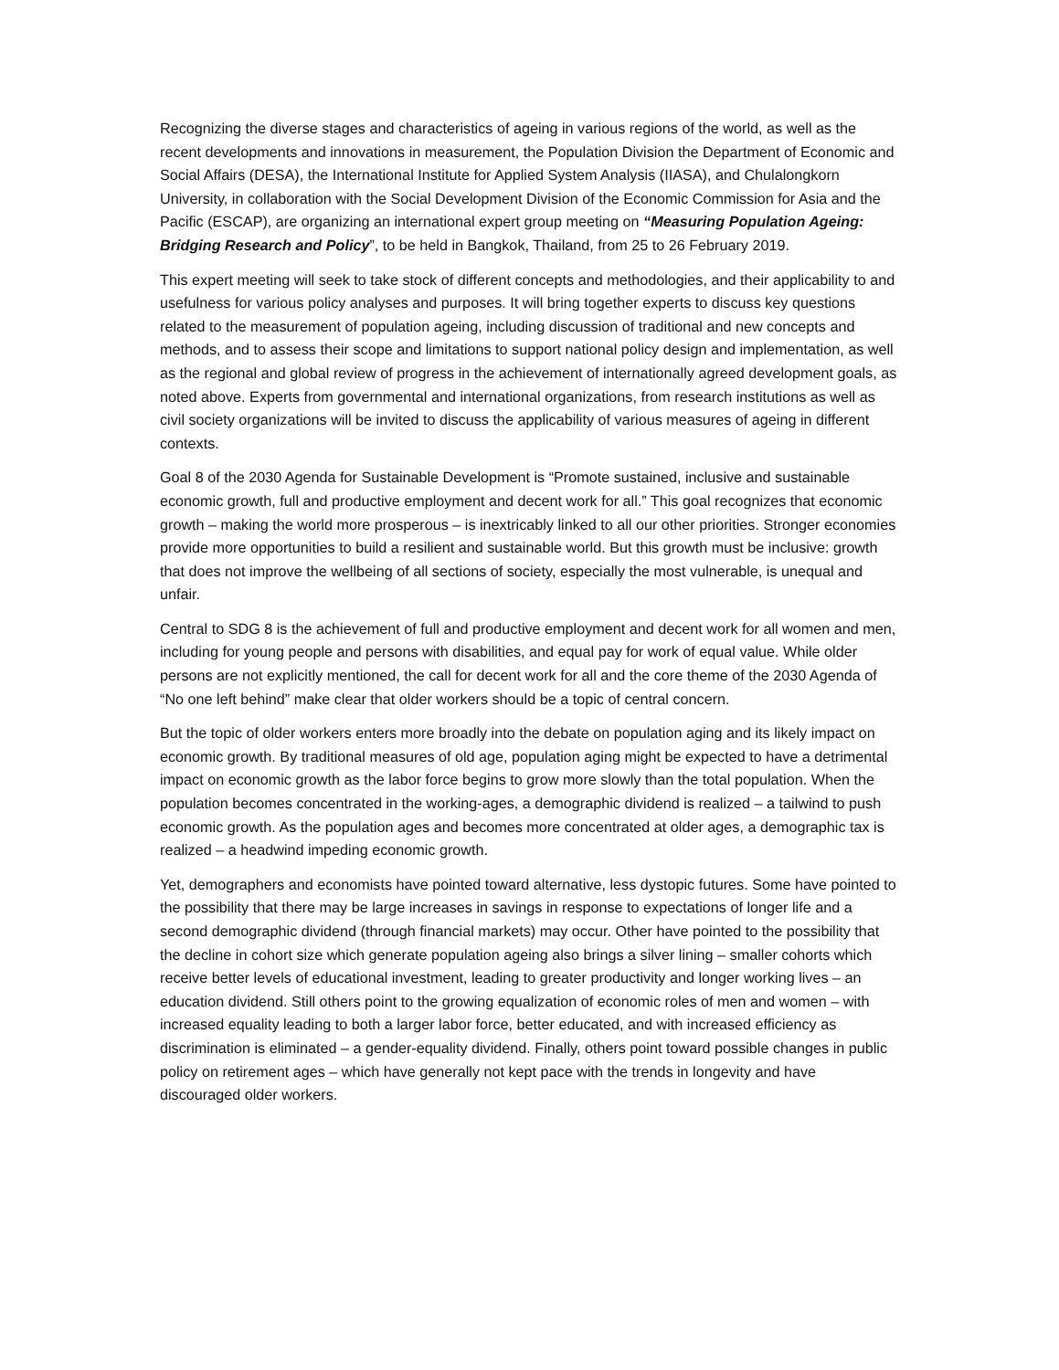Recognizing the diverse stages and characteristics of ageing in various regions of the world, as well as the recent developments and innovations in measurement, the Population Division the Department of Economic and Social Affairs (DESA), the International Institute for Applied System Analysis (IIASA), and Chulalongkorn University, in collaboration with the Social Development Division of the Economic Commission for Asia and the Pacific (ESCAP), are organizing an international expert group meeting on “Measuring Population Ageing: Bridging Research and Policy”, to be held in Bangkok, Thailand, from 25 to 26 February 2019.
This expert meeting will seek to take stock of different concepts and methodologies, and their applicability to and usefulness for various policy analyses and purposes. It will bring together experts to discuss key questions related to the measurement of population ageing, including discussion of traditional and new concepts and methods, and to assess their scope and limitations to support national policy design and implementation, as well as the regional and global review of progress in the achievement of internationally agreed development goals, as noted above. Experts from governmental and international organizations, from research institutions as well as civil society organizations will be invited to discuss the applicability of various measures of ageing in different contexts.
Goal 8 of the 2030 Agenda for Sustainable Development is “Promote sustained, inclusive and sustainable economic growth, full and productive employment and decent work for all.” This goal recognizes that economic growth – making the world more prosperous – is inextricably linked to all our other priorities. Stronger economies provide more opportunities to build a resilient and sustainable world. But this growth must be inclusive: growth that does not improve the wellbeing of all sections of society, especially the most vulnerable, is unequal and unfair.
Central to SDG 8 is the achievement of full and productive employment and decent work for all women and men, including for young people and persons with disabilities, and equal pay for work of equal value. While older persons are not explicitly mentioned, the call for decent work for all and the core theme of the 2030 Agenda of “No one left behind” make clear that older workers should be a topic of central concern.
But the topic of older workers enters more broadly into the debate on population aging and its likely impact on economic growth. By traditional measures of old age, population aging might be expected to have a detrimental impact on economic growth as the labor force begins to grow more slowly than the total population. When the population becomes concentrated in the working-ages, a demographic dividend is realized – a tailwind to push economic growth. As the population ages and becomes more concentrated at older ages, a demographic tax is realized – a headwind impeding economic growth.
Yet, demographers and economists have pointed toward alternative, less dystopic futures. Some have pointed to the possibility that there may be large increases in savings in response to expectations of longer life and a second demographic dividend (through financial markets) may occur. Other have pointed to the possibility that the decline in cohort size which generate population ageing also brings a silver lining – smaller cohorts which receive better levels of educational investment, leading to greater productivity and longer working lives – an education dividend. Still others point to the growing equalization of economic roles of men and women – with increased equality leading to both a larger labor force, better educated, and with increased efficiency as discrimination is eliminated – a gender-equality dividend. Finally, others point toward possible changes in public policy on retirement ages – which have generally not kept pace with the trends in longevity and have discouraged older workers.